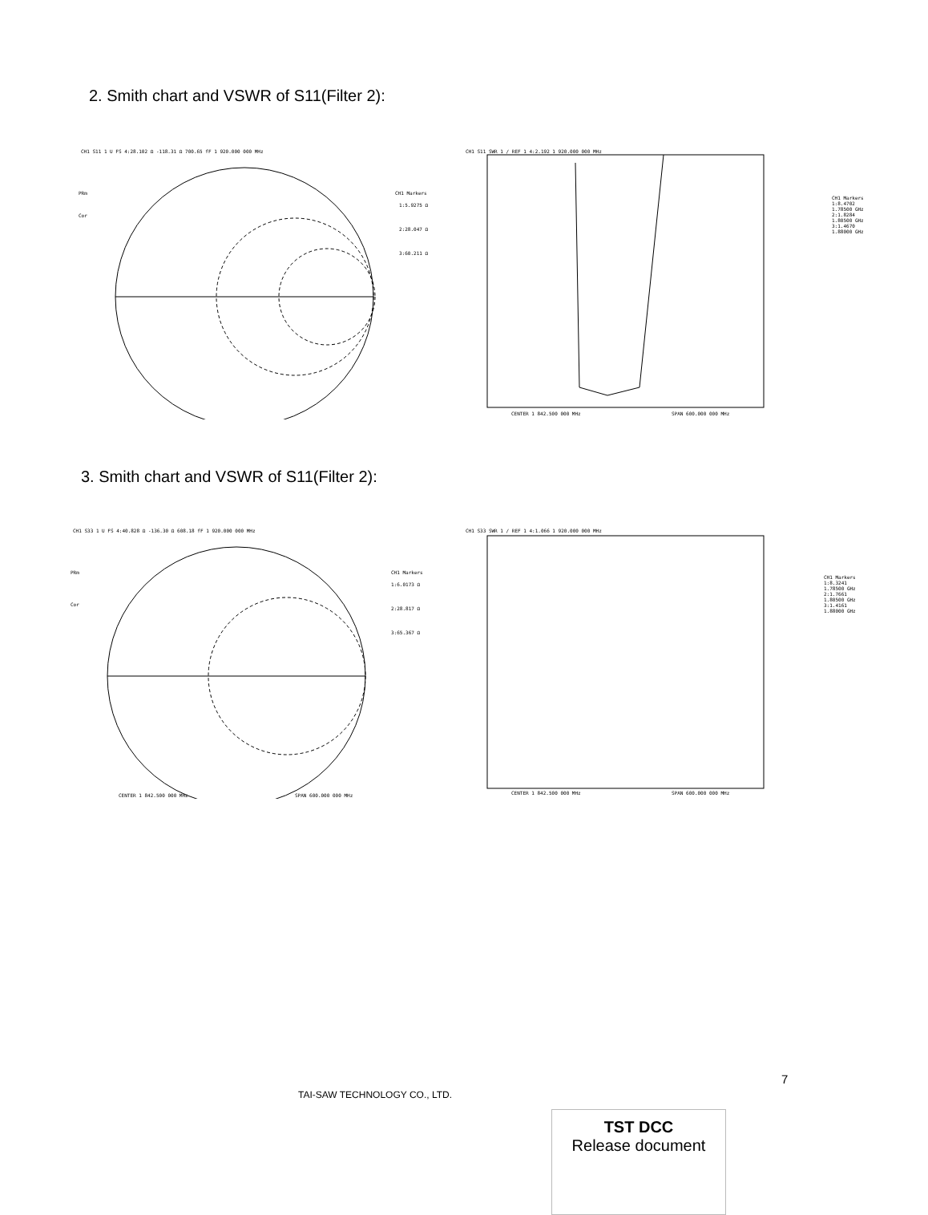2. Smith chart and VSWR of S11(Filter 2):
CH1 S11 1 U FS 4:28.102 Ω -118.31 Ω 700.65 fF 1 920.000 000 MHz
PRm
Cor
CH1 Markers
1:5.9275 Ω
2:28.047 Ω
3:60.211 Ω
CH1 S11 SWR 1 / REF 1 4:2.192 1 920.000 000 MHz
CENTER 1 842.500 000 MHz
SPAN 600.000 000 MHz
CH1 Markers
1:8.4702
1.78500 GHz
2:1.8284
1.80500 GHz
3:1.4670
1.88000 GHz
3. Smith chart and VSWR of S11(Filter 2):
CH1 S33 1 U FS 4:40.828 Ω -136.30 Ω 608.18 fF 1 920.000 000 MHz
PRm
Cor
CH1 Markers
1:6.0173 Ω
2:28.817 Ω
3:65.367 Ω
CENTER 1 842.500 000 MHz
SPAN 600.000 000 MHz
CH1 S33 SWR 1 / REF 1 4:1.066 1 920.000 000 MHz
CENTER 1 842.500 000 MHz
SPAN 600.000 000 MHz
CH1 Markers
1:8.3241
1.78500 GHz
2:1.7661
1.80500 GHz
3:1.4161
1.88000 GHz
7
TAI-SAW TECHNOLOGY CO., LTD.
TST DCC
Release document